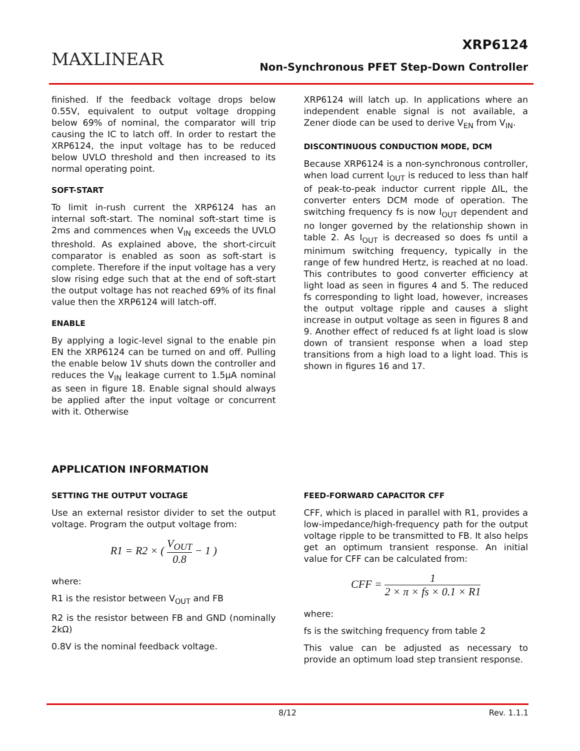MAXLINEAR
XRP6124
Non-Synchronous PFET Step-Down Controller
finished. If the feedback voltage drops below 0.55V, equivalent to output voltage dropping below 69% of nominal, the comparator will trip causing the IC to latch off. In order to restart the XRP6124, the input voltage has to be reduced below UVLO threshold and then increased to its normal operating point.
SOFT-START
To limit in-rush current the XRP6124 has an internal soft-start. The nominal soft-start time is 2ms and commences when V<sub>IN</sub> exceeds the UVLO threshold. As explained above, the short-circuit comparator is enabled as soon as soft-start is complete. Therefore if the input voltage has a very slow rising edge such that at the end of soft-start the output voltage has not reached 69% of its final value then the XRP6124 will latch-off.
ENABLE
By applying a logic-level signal to the enable pin EN the XRP6124 can be turned on and off. Pulling the enable below 1V shuts down the controller and reduces the V<sub>IN</sub> leakage current to 1.5µA nominal as seen in figure 18. Enable signal should always be applied after the input voltage or concurrent with it. Otherwise
XRP6124 will latch up. In applications where an independent enable signal is not available, a Zener diode can be used to derive V<sub>EN</sub> from V<sub>IN</sub>.
DISCONTINUOUS CONDUCTION MODE, DCM
Because XRP6124 is a non-synchronous controller, when load current I<sub>OUT</sub> is reduced to less than half of peak-to-peak inductor current ripple ΔIL, the converter enters DCM mode of operation. The switching frequency fs is now I<sub>OUT</sub> dependent and no longer governed by the relationship shown in table 2. As I<sub>OUT</sub> is decreased so does fs until a minimum switching frequency, typically in the range of few hundred Hertz, is reached at no load. This contributes to good converter efficiency at light load as seen in figures 4 and 5. The reduced fs corresponding to light load, however, increases the output voltage ripple and causes a slight increase in output voltage as seen in figures 8 and 9. Another effect of reduced fs at light load is slow down of transient response when a load step transitions from a high load to a light load. This is shown in figures 16 and 17.
APPLICATION INFORMATION
SETTING THE OUTPUT VOLTAGE
Use an external resistor divider to set the output voltage. Program the output voltage from:
R1 = R2 × ( V<sub>OUT</sub> 0.8 − 1 )
where:
R1 is the resistor between V<sub>OUT</sub> and FB
R2 is the resistor between FB and GND (nominally 2kΩ)
0.8V is the nominal feedback voltage.
FEED-FORWARD CAPACITOR CFF
CFF, which is placed in parallel with R1, provides a low-impedance/high-frequency path for the output voltage ripple to be transmitted to FB. It also helps get an optimum transient response. An initial value for CFF can be calculated from:
CFF = 1 2 × π × fs × 0.1 × R1
where:
fs is the switching frequency from table 2
This value can be adjusted as necessary to provide an optimum load step transient response.
8/12 Rev. 1.1.1